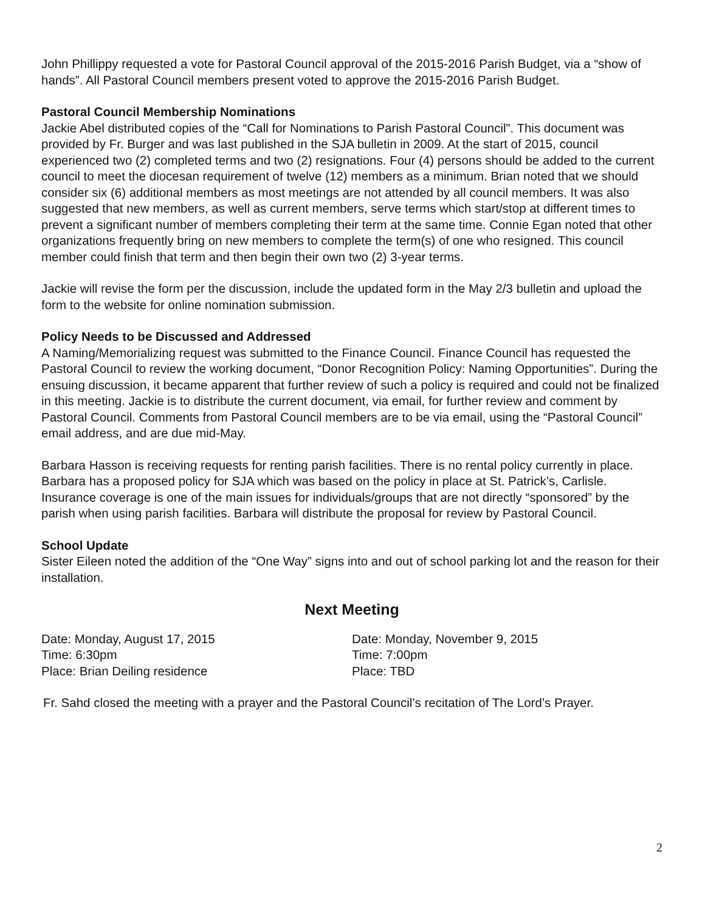John Phillippy requested a vote for Pastoral Council approval of the 2015-2016 Parish Budget, via a “show of hands”. All Pastoral Council members present voted to approve the 2015-2016 Parish Budget.
Pastoral Council Membership Nominations
Jackie Abel distributed copies of the “Call for Nominations to Parish Pastoral Council”. This document was provided by Fr. Burger and was last published in the SJA bulletin in 2009. At the start of 2015, council experienced two (2) completed terms and two (2) resignations. Four (4) persons should be added to the current council to meet the diocesan requirement of twelve (12) members as a minimum. Brian noted that we should consider six (6) additional members as most meetings are not attended by all council members. It was also suggested that new members, as well as current members, serve terms which start/stop at different times to prevent a significant number of members completing their term at the same time. Connie Egan noted that other organizations frequently bring on new members to complete the term(s) of one who resigned. This council member could finish that term and then begin their own two (2) 3-year terms.
Jackie will revise the form per the discussion, include the updated form in the May 2/3 bulletin and upload the form to the website for online nomination submission.
Policy Needs to be Discussed and Addressed
A Naming/Memorializing request was submitted to the Finance Council. Finance Council has requested the Pastoral Council to review the working document, “Donor Recognition Policy: Naming Opportunities”. During the ensuing discussion, it became apparent that further review of such a policy is required and could not be finalized in this meeting. Jackie is to distribute the current document, via email, for further review and comment by Pastoral Council. Comments from Pastoral Council members are to be via email, using the “Pastoral Council” email address, and are due mid-May.
Barbara Hasson is receiving requests for renting parish facilities. There is no rental policy currently in place. Barbara has a proposed policy for SJA which was based on the policy in place at St. Patrick’s, Carlisle. Insurance coverage is one of the main issues for individuals/groups that are not directly “sponsored” by the parish when using parish facilities. Barbara will distribute the proposal for review by Pastoral Council.
School Update
Sister Eileen noted the addition of the “One Way” signs into and out of school parking lot and the reason for their installation.
Next Meeting
Date: Monday, August 17, 2015
Time: 6:30pm
Place: Brian Deiling residence
Date: Monday, November 9, 2015
Time: 7:00pm
Place: TBD
Fr. Sahd closed the meeting with a prayer and the Pastoral Council’s recitation of The Lord’s Prayer.
2